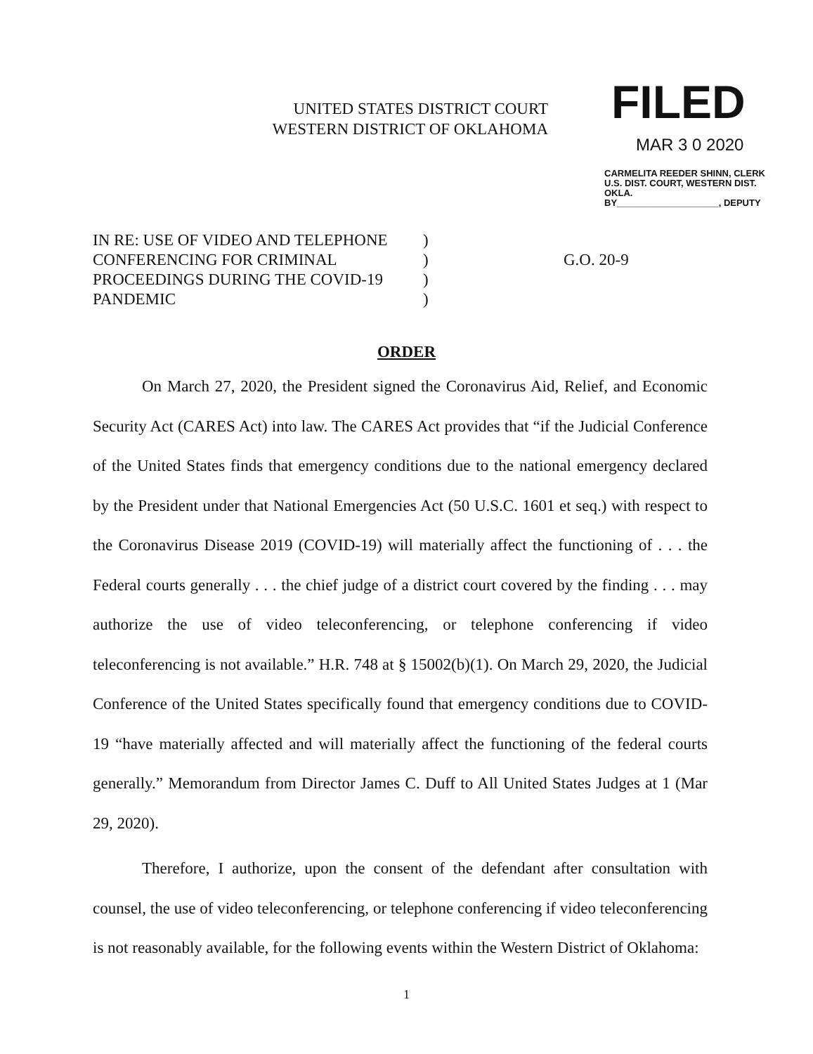UNITED STATES DISTRICT COURT
WESTERN DISTRICT OF OKLAHOMA
FILED
MAR 3 0 2020
CARMELITA REEDER SHINN, CLERK
U.S. DIST. COURT, WESTERN DIST. OKLA.
BY____________________, DEPUTY
IN RE: USE OF VIDEO AND TELEPHONE
CONFERENCING FOR CRIMINAL
PROCEEDINGS DURING THE COVID-19
PANDEMIC
)
)
)
)
G.O. 20-9
ORDER
On March 27, 2020, the President signed the Coronavirus Aid, Relief, and Economic Security Act (CARES Act) into law. The CARES Act provides that “if the Judicial Conference of the United States finds that emergency conditions due to the national emergency declared by the President under that National Emergencies Act (50 U.S.C. 1601 et seq.) with respect to the Coronavirus Disease 2019 (COVID-19) will materially affect the functioning of . . . the Federal courts generally . . . the chief judge of a district court covered by the finding . . . may authorize the use of video teleconferencing, or telephone conferencing if video teleconferencing is not available.” H.R. 748 at § 15002(b)(1). On March 29, 2020, the Judicial Conference of the United States specifically found that emergency conditions due to COVID-19 “have materially affected and will materially affect the functioning of the federal courts generally.” Memorandum from Director James C. Duff to All United States Judges at 1 (Mar 29, 2020).
Therefore, I authorize, upon the consent of the defendant after consultation with counsel, the use of video teleconferencing, or telephone conferencing if video teleconferencing is not reasonably available, for the following events within the Western District of Oklahoma:
1